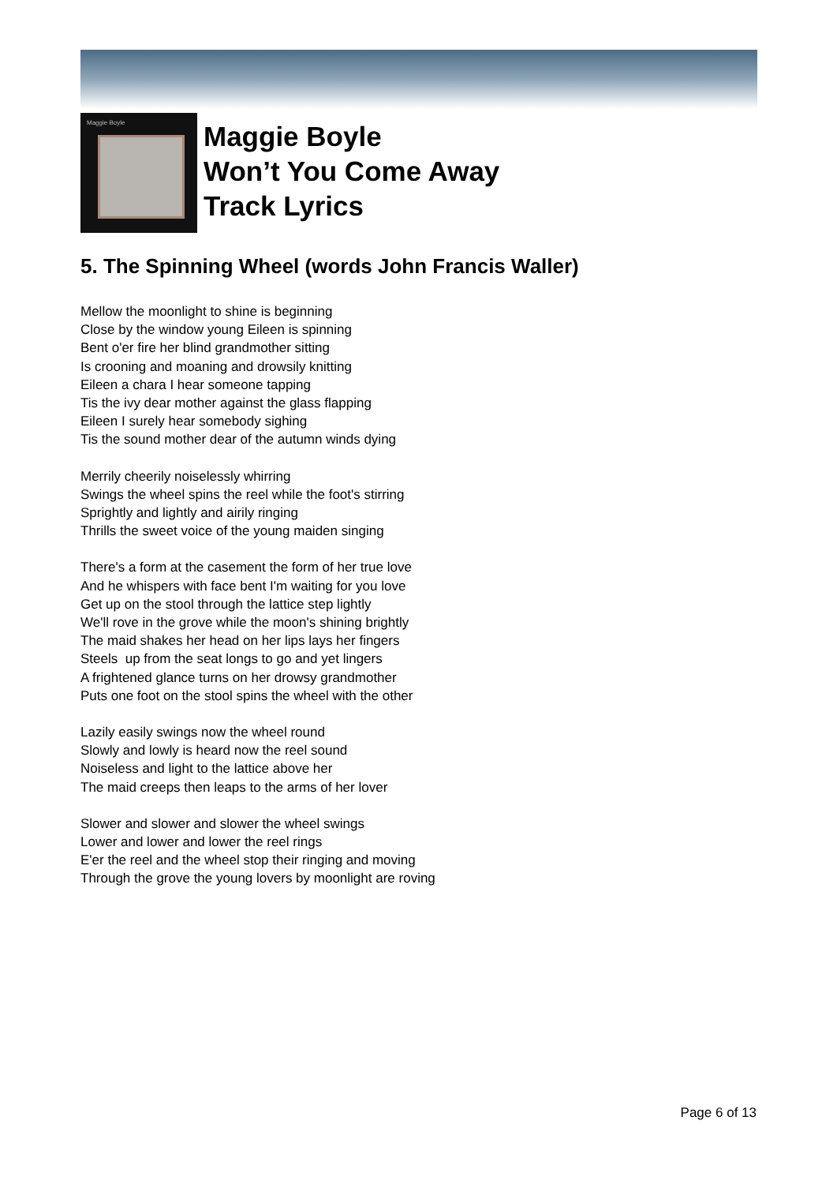Maggie Boyle
Maggie Boyle
Won’t You Come Away
Track Lyrics
5. The Spinning Wheel (words John Francis Waller)
Mellow the moonlight to shine is beginning
Close by the window young Eileen is spinning
Bent o'er fire her blind grandmother sitting
Is crooning and moaning and drowsily knitting
Eileen a chara I hear someone tapping
Tis the ivy dear mother against the glass flapping
Eileen I surely hear somebody sighing
Tis the sound mother dear of the autumn winds dying
Merrily cheerily noiselessly whirring
Swings the wheel spins the reel while the foot's stirring
Sprightly and lightly and airily ringing
Thrills the sweet voice of the young maiden singing
There's a form at the casement the form of her true love
And he whispers with face bent I'm waiting for you love
Get up on the stool through the lattice step lightly
We'll rove in the grove while the moon's shining brightly
The maid shakes her head on her lips lays her fingers
Steels up from the seat longs to go and yet lingers
A frightened glance turns on her drowsy grandmother
Puts one foot on the stool spins the wheel with the other
Lazily easily swings now the wheel round
Slowly and lowly is heard now the reel sound
Noiseless and light to the lattice above her
The maid creeps then leaps to the arms of her lover
Slower and slower and slower the wheel swings
Lower and lower and lower the reel rings
E'er the reel and the wheel stop their ringing and moving
Through the grove the young lovers by moonlight are roving
Page 6 of 13